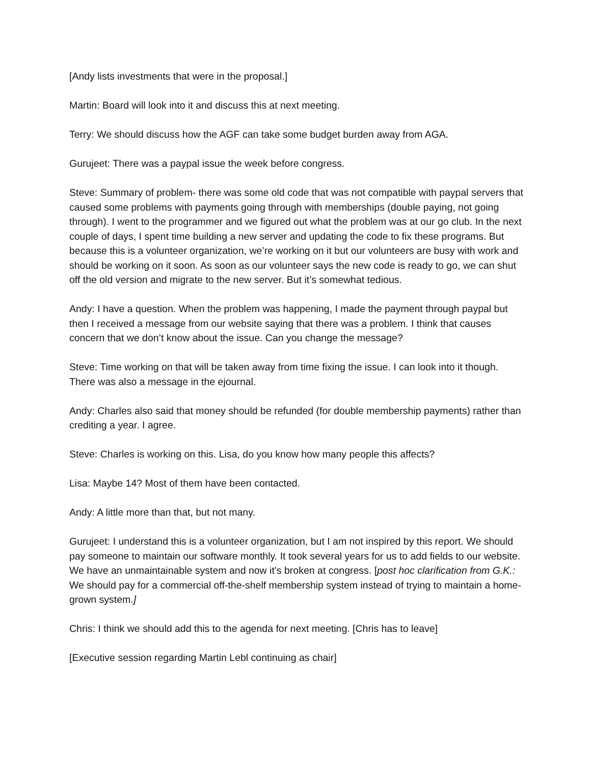[Andy lists investments that were in the proposal.]
Martin: Board will look into it and discuss this at next meeting.
Terry: We should discuss how the AGF can take some budget burden away from AGA.
Gurujeet: There was a paypal issue the week before congress.
Steve: Summary of problem- there was some old code that was not compatible with paypal servers that caused some problems with payments going through with memberships (double paying, not going through). I went to the programmer and we figured out what the problem was at our go club. In the next couple of days, I spent time building a new server and updating the code to fix these programs. But because this is a volunteer organization, we’re working on it but our volunteers are busy with work and should be working on it soon. As soon as our volunteer says the new code is ready to go, we can shut off the old version and migrate to the new server. But it’s somewhat tedious.
Andy: I have a question. When the problem was happening, I made the payment through paypal but then I received a message from our website saying that there was a problem. I think that causes concern that we don’t know about the issue. Can you change the message?
Steve: Time working on that will be taken away from time fixing the issue. I can look into it though. There was also a message in the ejournal.
Andy: Charles also said that money should be refunded (for double membership payments) rather than crediting a year. I agree.
Steve: Charles is working on this. Lisa, do you know how many people this affects?
Lisa: Maybe 14? Most of them have been contacted.
Andy: A little more than that, but not many.
Gurujeet: I understand this is a volunteer organization, but I am not inspired by this report. We should pay someone to maintain our software monthly. It took several years for us to add fields to our website. We have an unmaintainable system and now it’s broken at congress. [post hoc clarification from G.K.: We should pay for a commercial off-the-shelf membership system instead of trying to maintain a home-grown system.]
Chris: I think we should add this to the agenda for next meeting. [Chris has to leave]
[Executive session regarding Martin Lebl continuing as chair]